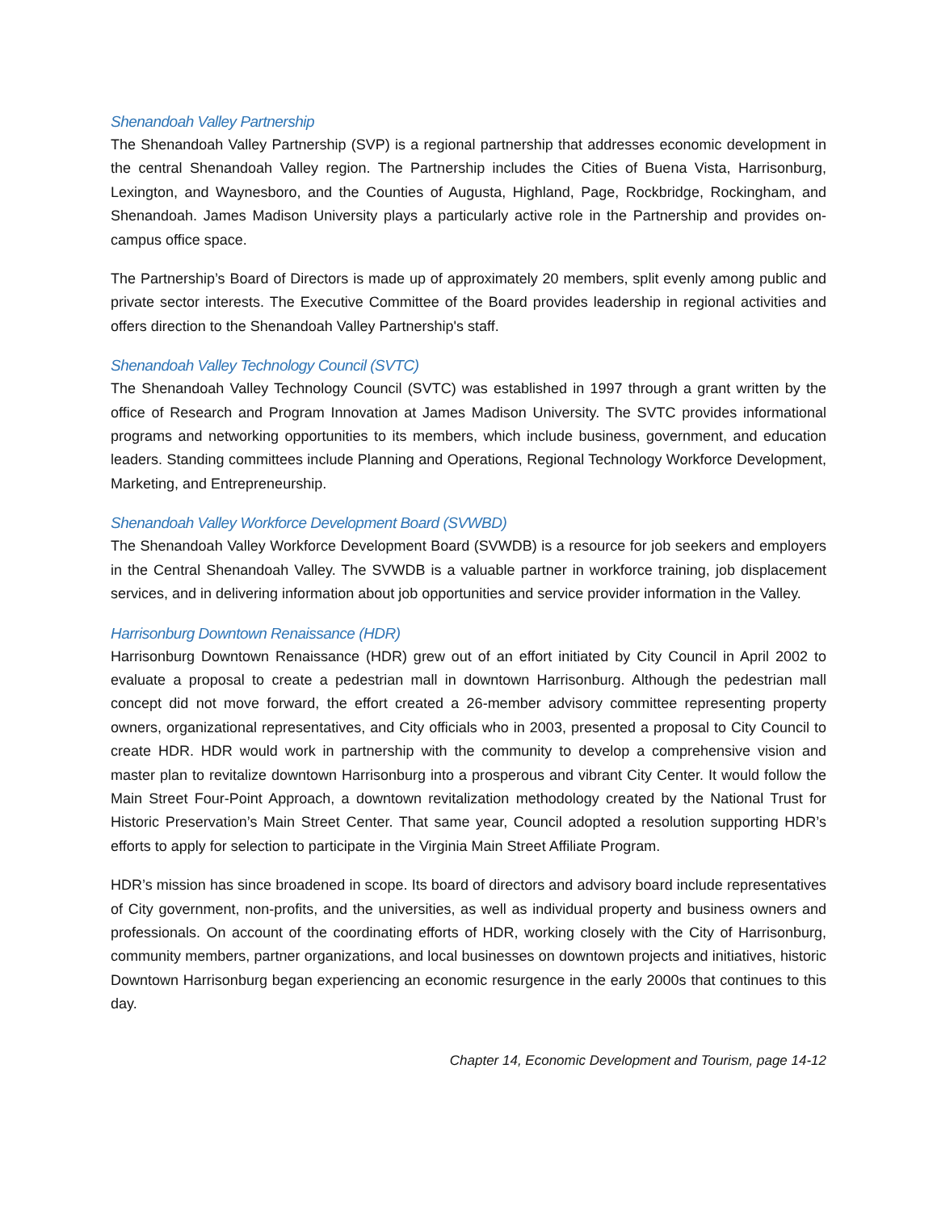Shenandoah Valley Partnership
The Shenandoah Valley Partnership (SVP) is a regional partnership that addresses economic development in the central Shenandoah Valley region. The Partnership includes the Cities of Buena Vista, Harrisonburg, Lexington, and Waynesboro, and the Counties of Augusta, Highland, Page, Rockbridge, Rockingham, and Shenandoah. James Madison University plays a particularly active role in the Partnership and provides on-campus office space.
The Partnership’s Board of Directors is made up of approximately 20 members, split evenly among public and private sector interests. The Executive Committee of the Board provides leadership in regional activities and offers direction to the Shenandoah Valley Partnership's staff.
Shenandoah Valley Technology Council (SVTC)
The Shenandoah Valley Technology Council (SVTC) was established in 1997 through a grant written by the office of Research and Program Innovation at James Madison University. The SVTC provides informational programs and networking opportunities to its members, which include business, government, and education leaders. Standing committees include Planning and Operations, Regional Technology Workforce Development, Marketing, and Entrepreneurship.
Shenandoah Valley Workforce Development Board (SVWBD)
The Shenandoah Valley Workforce Development Board (SVWDB) is a resource for job seekers and employers in the Central Shenandoah Valley. The SVWDB is a valuable partner in workforce training, job displacement services, and in delivering information about job opportunities and service provider information in the Valley.
Harrisonburg Downtown Renaissance (HDR)
Harrisonburg Downtown Renaissance (HDR) grew out of an effort initiated by City Council in April 2002 to evaluate a proposal to create a pedestrian mall in downtown Harrisonburg. Although the pedestrian mall concept did not move forward, the effort created a 26-member advisory committee representing property owners, organizational representatives, and City officials who in 2003, presented a proposal to City Council to create HDR. HDR would work in partnership with the community to develop a comprehensive vision and master plan to revitalize downtown Harrisonburg into a prosperous and vibrant City Center. It would follow the Main Street Four-Point Approach, a downtown revitalization methodology created by the National Trust for Historic Preservation’s Main Street Center. That same year, Council adopted a resolution supporting HDR’s efforts to apply for selection to participate in the Virginia Main Street Affiliate Program.
HDR’s mission has since broadened in scope. Its board of directors and advisory board include representatives of City government, non-profits, and the universities, as well as individual property and business owners and professionals. On account of the coordinating efforts of HDR, working closely with the City of Harrisonburg, community members, partner organizations, and local businesses on downtown projects and initiatives, historic Downtown Harrisonburg began experiencing an economic resurgence in the early 2000s that continues to this day.
Chapter 14, Economic Development and Tourism, page 14-12